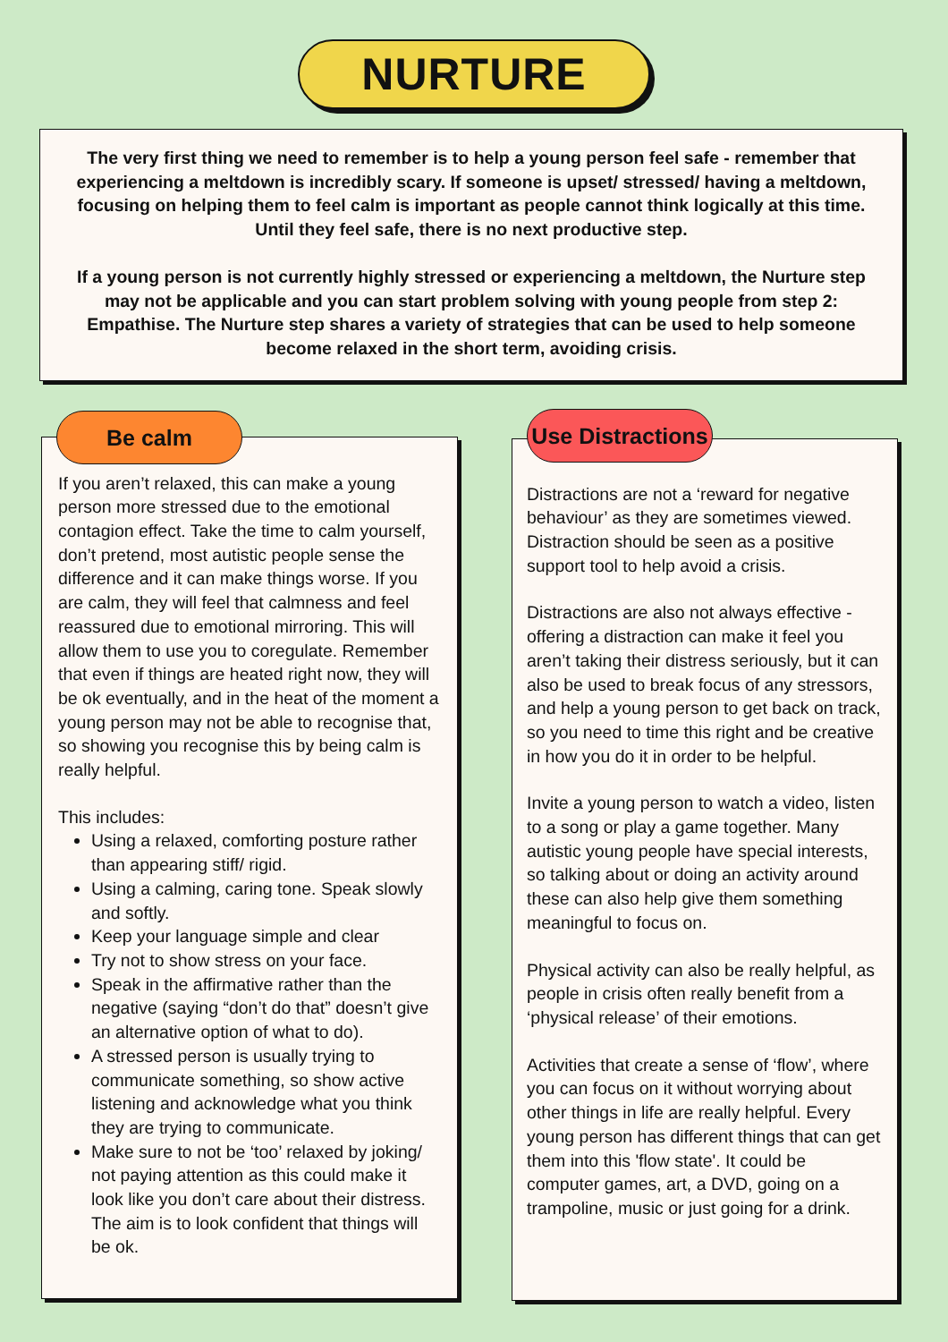NURTURE
The very first thing we need to remember is to help a young person feel safe - remember that experiencing a meltdown is incredibly scary. If someone is upset/ stressed/ having a meltdown, focusing on helping them to feel calm is important as people cannot think logically at this time. Until they feel safe, there is no next productive step.
If a young person is not currently highly stressed or experiencing a meltdown, the Nurture step may not be applicable and you can start problem solving with young people from step 2: Empathise. The Nurture step shares a variety of strategies that can be used to help someone become relaxed in the short term, avoiding crisis.
Be calm
If you aren’t relaxed, this can make a young person more stressed due to the emotional contagion effect. Take the time to calm yourself, don’t pretend, most autistic people sense the difference and it can make things worse. If you are calm, they will feel that calmness and feel reassured due to emotional mirroring. This will allow them to use you to coregulate. Remember that even if things are heated right now, they will be ok eventually, and in the heat of the moment a young person may not be able to recognise that, so showing you recognise this by being calm is really helpful.
This includes:
Using a relaxed, comforting posture rather than appearing stiff/ rigid.
Using a calming, caring tone. Speak slowly and softly.
Keep your language simple and clear
Try not to show stress on your face.
Speak in the affirmative rather than the negative (saying “don’t do that” doesn’t give an alternative option of what to do).
A stressed person is usually trying to communicate something, so show active listening and acknowledge what you think they are trying to communicate.
Make sure to not be ‘too’ relaxed by joking/ not paying attention as this could make it look like you don’t care about their distress. The aim is to look confident that things will be ok.
Use Distractions
Distractions are not a ‘reward for negative behaviour’ as they are sometimes viewed. Distraction should be seen as a positive support tool to help avoid a crisis.
Distractions are also not always effective - offering a distraction can make it feel you aren’t taking their distress seriously, but it can also be used to break focus of any stressors, and help a young person to get back on track, so you need to time this right and be creative in how you do it in order to be helpful.
Invite a young person to watch a video, listen to a song or play a game together. Many autistic young people have special interests, so talking about or doing an activity around these can also help give them something meaningful to focus on.
Physical activity can also be really helpful, as people in crisis often really benefit from a ‘physical release’ of their emotions.
Activities that create a sense of ‘flow’, where you can focus on it without worrying about other things in life are really helpful. Every young person has different things that can get them into this 'flow state'. It could be computer games, art, a DVD, going on a trampoline, music or just going for a drink.